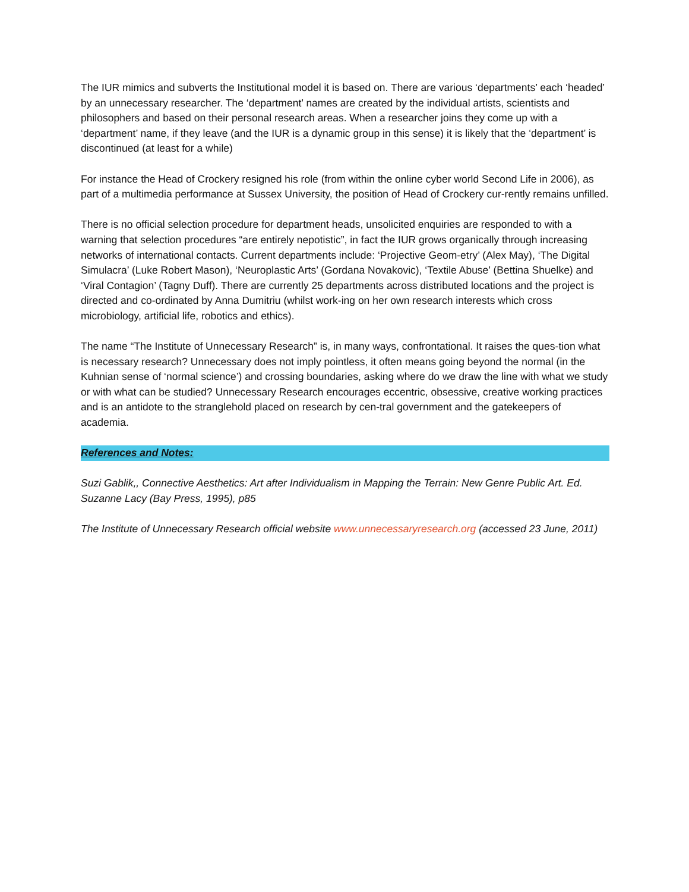The IUR mimics and subverts the Institutional model it is based on. There are various ‘departments’ each ‘headed’ by an unnecessary researcher. The ‘department’ names are created by the individual artists, scientists and philosophers and based on their personal research areas. When a researcher joins they come up with a ‘department’ name, if they leave (and the IUR is a dynamic group in this sense) it is likely that the ‘department’ is discontinued (at least for a while)
For instance the Head of Crockery resigned his role (from within the online cyber world Second Life in 2006), as part of a multimedia performance at Sussex University, the position of Head of Crockery cur-rently remains unfilled.
There is no official selection procedure for department heads, unsolicited enquiries are responded to with a warning that selection procedures “are entirely nepotistic”, in fact the IUR grows organically through increasing networks of international contacts. Current departments include: ‘Projective Geom-etry’ (Alex May), ‘The Digital Simulacra’ (Luke Robert Mason), ‘Neuroplastic Arts’ (Gordana Novakovic), ‘Textile Abuse’ (Bettina Shuelke) and ‘Viral Contagion’ (Tagny Duff). There are currently 25 departments across distributed locations and the project is directed and co-ordinated by Anna Dumitriu (whilst work-ing on her own research interests which cross microbiology, artificial life, robotics and ethics).
The name “The Institute of Unnecessary Research” is, in many ways, confrontational. It raises the ques-tion what is necessary research? Unnecessary does not imply pointless, it often means going beyond the normal (in the Kuhnian sense of ‘normal science’) and crossing boundaries, asking where do we draw the line with what we study or with what can be studied? Unnecessary Research encourages eccentric, obsessive, creative working practices and is an antidote to the stranglehold placed on research by cen-tral government and the gatekeepers of academia.
References and Notes:
Suzi Gablik,, Connective Aesthetics: Art after Individualism in Mapping the Terrain: New Genre Public Art. Ed. Suzanne Lacy (Bay Press, 1995), p85
The Institute of Unnecessary Research official website www.unnecessaryresearch.org (accessed 23 June, 2011)